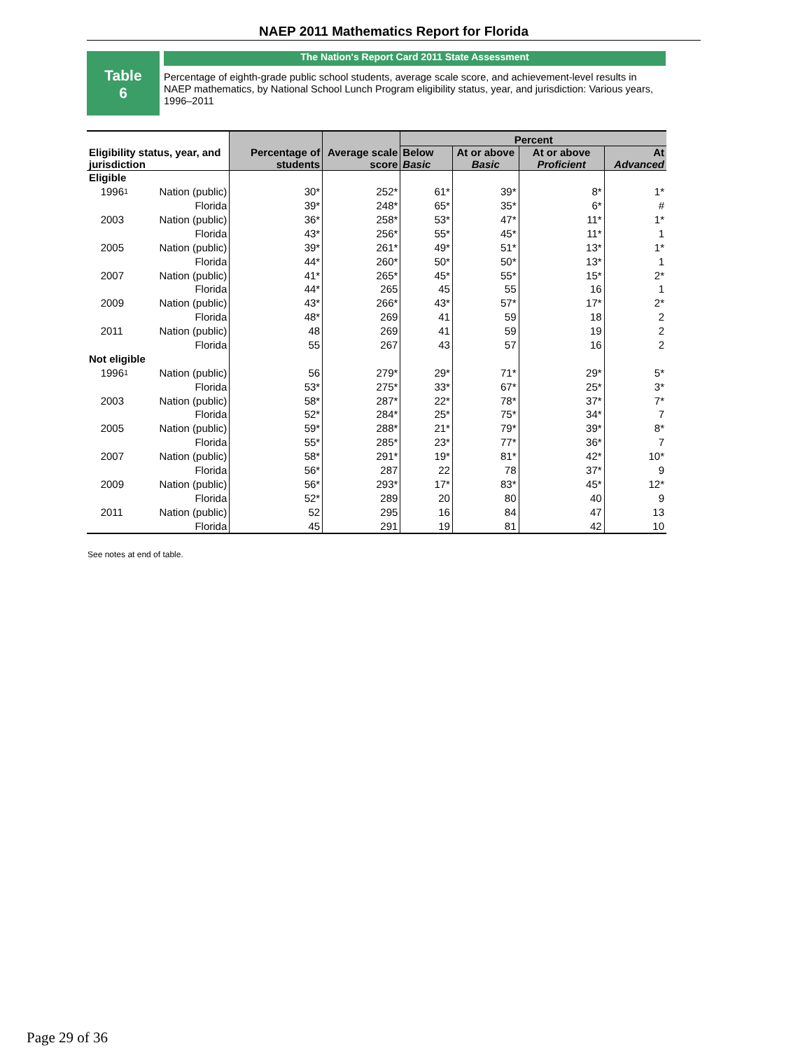NAEP 2011 Mathematics Report for Florida
Table
6
The Nation's Report Card 2011 State Assessment
Percentage of eighth-grade public school students, average scale score, and achievement-level results in NAEP mathematics, by National School Lunch Program eligibility status, year, and jurisdiction: Various years, 1996–2011
| Eligibility status, year, and jurisdiction | | Percentage of students | Average scale score | Percent | | | |
| --- | --- | --- | --- | --- | --- | --- | --- |
| | | | | Below Basic | At or above Basic | At or above Proficient | At Advanced |
| Eligible | | | | | | | |
| 1996<sup>1</sup> | Nation (public) | 30* | 252* | 61* | 39* | 8* | 1* |
| | Florida | 39* | 248* | 65* | 35* | 6* | # |
| 2003 | Nation (public) | 36* | 258* | 53* | 47* | 11* | 1* |
| | Florida | 43* | 256* | 55* | 45* | 11* | 1 |
| 2005 | Nation (public) | 39* | 261* | 49* | 51* | 13* | 1* |
| | Florida | 44* | 260* | 50* | 50* | 13* | 1 |
| 2007 | Nation (public) | 41* | 265* | 45* | 55* | 15* | 2* |
| | Florida | 44* | 265 | 45 | 55 | 16 | 1 |
| 2009 | Nation (public) | 43* | 266* | 43* | 57* | 17* | 2* |
| | Florida | 48* | 269 | 41 | 59 | 18 | 2 |
| 2011 | Nation (public) | 48 | 269 | 41 | 59 | 19 | 2 |
| | Florida | 55 | 267 | 43 | 57 | 16 | 2 |
| Not eligible | | | | | | | |
| 1996<sup>1</sup> | Nation (public) | 56 | 279* | 29* | 71* | 29* | 5* |
| | Florida | 53* | 275* | 33* | 67* | 25* | 3* |
| 2003 | Nation (public) | 58* | 287* | 22* | 78* | 37* | 7* |
| | Florida | 52* | 284* | 25* | 75* | 34* | 7 |
| 2005 | Nation (public) | 59* | 288* | 21* | 79* | 39* | 8* |
| | Florida | 55* | 285* | 23* | 77* | 36* | 7 |
| 2007 | Nation (public) | 58* | 291* | 19* | 81* | 42* | 10* |
| | Florida | 56* | 287 | 22 | 78 | 37* | 9 |
| 2009 | Nation (public) | 56* | 293* | 17* | 83* | 45* | 12* |
| | Florida | 52* | 289 | 20 | 80 | 40 | 9 |
| 2011 | Nation (public) | 52 | 295 | 16 | 84 | 47 | 13 |
| | Florida | 45 | 291 | 19 | 81 | 42 | 10 |
See notes at end of table.
Page 29 of 36